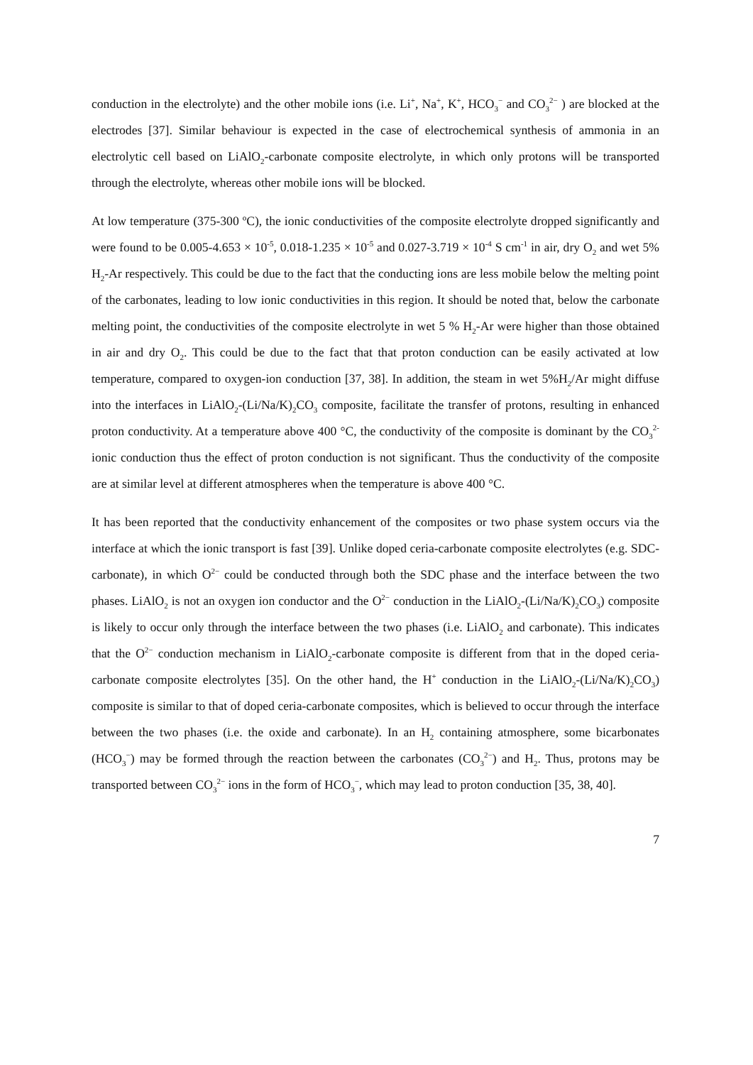conduction in the electrolyte) and the other mobile ions (i.e. Li<sup>+</sup>, Na<sup>+</sup>, K<sup>+</sup>, HCO<sub>3</sub><sup>−</sup> and CO<sub>3</sub><sup>2−</sup> ) are blocked at the electrodes [37]. Similar behaviour is expected in the case of electrochemical synthesis of ammonia in an electrolytic cell based on LiAlO<sub>2</sub>-carbonate composite electrolyte, in which only protons will be transported through the electrolyte, whereas other mobile ions will be blocked.
At low temperature (375-300 ºC), the ionic conductivities of the composite electrolyte dropped significantly and were found to be 0.005-4.653 × 10<sup>-5</sup>, 0.018-1.235 × 10<sup>-5</sup> and 0.027-3.719 × 10<sup>-4</sup> S cm<sup>-1</sup> in air, dry O<sub>2</sub> and wet 5% H<sub>2</sub>-Ar respectively. This could be due to the fact that the conducting ions are less mobile below the melting point of the carbonates, leading to low ionic conductivities in this region. It should be noted that, below the carbonate melting point, the conductivities of the composite electrolyte in wet 5 % H<sub>2</sub>-Ar were higher than those obtained in air and dry O<sub>2</sub>. This could be due to the fact that that proton conduction can be easily activated at low temperature, compared to oxygen-ion conduction [37, 38]. In addition, the steam in wet 5%H<sub>2</sub>/Ar might diffuse into the interfaces in LiAlO<sub>2</sub>-(Li/Na/K)<sub>2</sub>CO<sub>3</sub> composite, facilitate the transfer of protons, resulting in enhanced proton conductivity. At a temperature above 400 °C, the conductivity of the composite is dominant by the CO<sub>3</sub><sup>2-</sup> ionic conduction thus the effect of proton conduction is not significant. Thus the conductivity of the composite are at similar level at different atmospheres when the temperature is above 400 °C.
It has been reported that the conductivity enhancement of the composites or two phase system occurs via the interface at which the ionic transport is fast [39]. Unlike doped ceria-carbonate composite electrolytes (e.g. SDC-carbonate), in which O<sup>2−</sup> could be conducted through both the SDC phase and the interface between the two phases. LiAlO<sub>2</sub> is not an oxygen ion conductor and the O<sup>2−</sup> conduction in the LiAlO<sub>2</sub>-(Li/Na/K)<sub>2</sub>CO<sub>3</sub>) composite is likely to occur only through the interface between the two phases (i.e. LiAlO<sub>2</sub> and carbonate). This indicates that the O<sup>2−</sup> conduction mechanism in LiAlO<sub>2</sub>-carbonate composite is different from that in the doped ceria-carbonate composite electrolytes [35]. On the other hand, the H<sup>+</sup> conduction in the LiAlO<sub>2</sub>-(Li/Na/K)<sub>2</sub>CO<sub>3</sub>) composite is similar to that of doped ceria-carbonate composites, which is believed to occur through the interface between the two phases (i.e. the oxide and carbonate). In an H<sub>2</sub> containing atmosphere, some bicarbonates (HCO<sub>3</sub><sup>−</sup>) may be formed through the reaction between the carbonates (CO<sub>3</sub><sup>2−</sup>) and H<sub>2</sub>. Thus, protons may be transported between CO<sub>3</sub><sup>2−</sup> ions in the form of HCO<sub>3</sub><sup>−</sup>, which may lead to proton conduction [35, 38, 40].
7